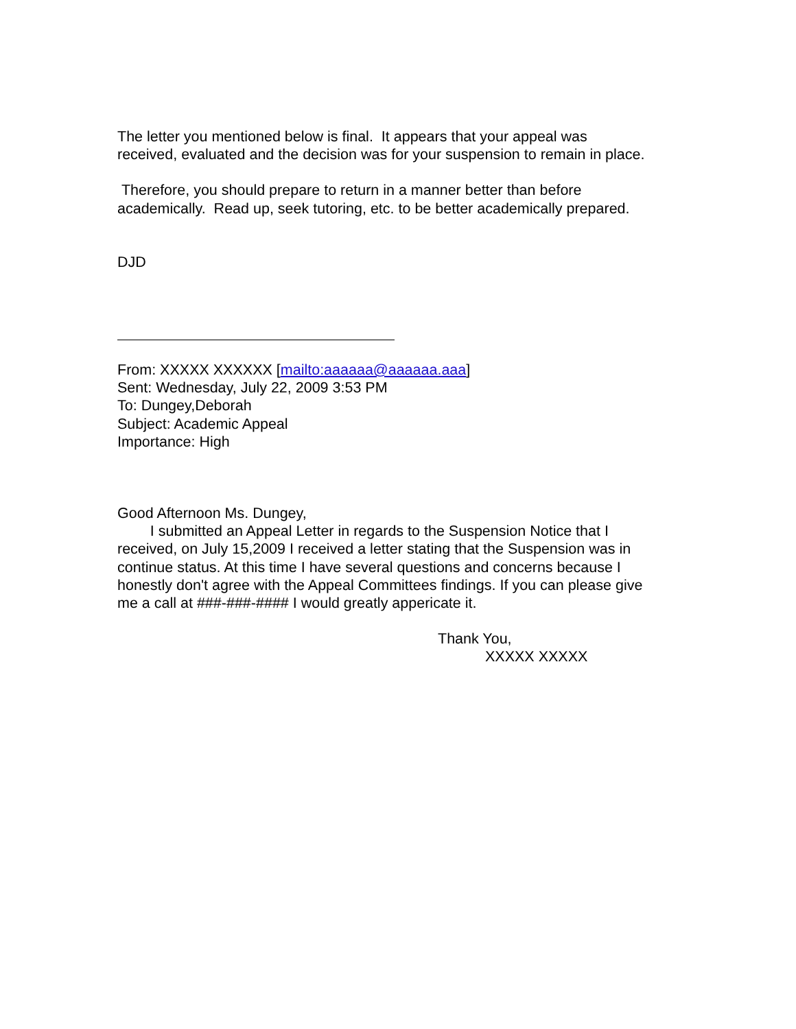The letter you mentioned below is final. It appears that your appeal was
received, evaluated and the decision was for your suspension to remain in place.
Therefore, you should prepare to return in a manner better than before
academically. Read up, seek tutoring, etc. to be better academically prepared.
DJD
From: XXXXX XXXXXX [mailto:aaaaaa@aaaaaa.aaa]
Sent: Wednesday, July 22, 2009 3:53 PM
To: Dungey,Deborah
Subject: Academic Appeal
Importance: High
Good Afternoon Ms. Dungey,
I submitted an Appeal Letter in regards to the Suspension Notice that I
received, on July 15,2009 I received a letter stating that the Suspension was in
continue status. At this time I have several questions and concerns because I
honestly don't agree with the Appeal Committees findings. If you can please give
me a call at ###-###-#### I would greatly appericate it.
Thank You,
XXXXX XXXXX